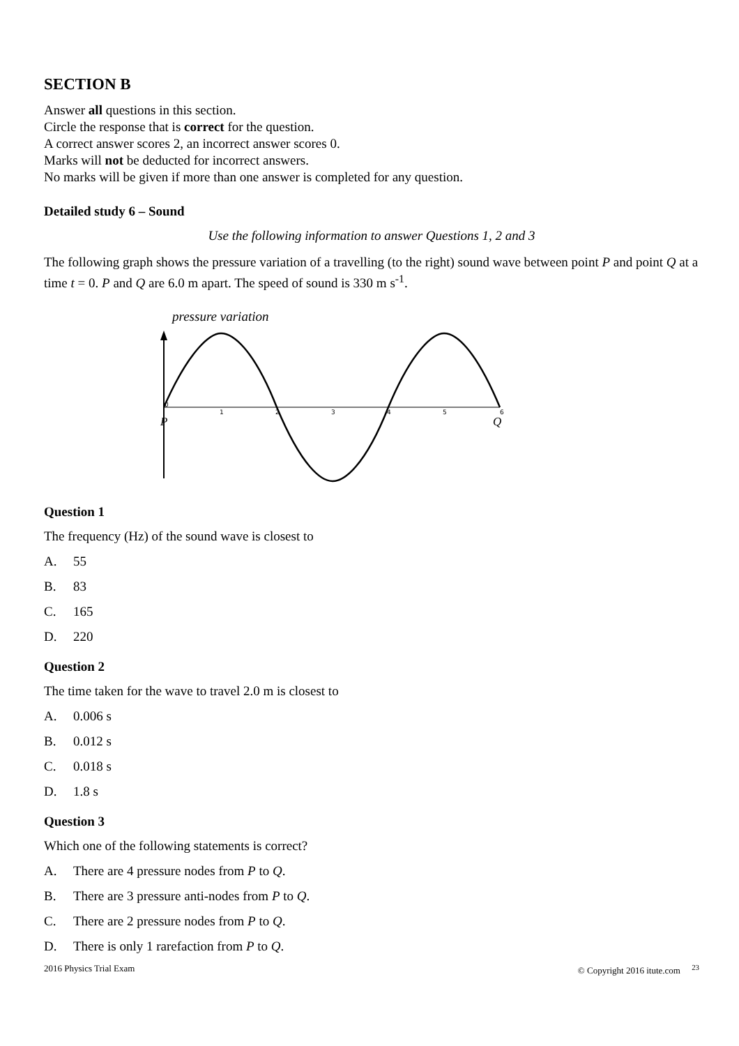SECTION B
Answer all questions in this section.
Circle the response that is correct for the question.
A correct answer scores 2, an incorrect answer scores 0.
Marks will not be deducted for incorrect answers.
No marks will be given if more than one answer is completed for any question.
Detailed study 6 – Sound
Use the following information to answer Questions 1, 2 and 3
The following graph shows the pressure variation of a travelling (to the right) sound wave between point P and point Q at a time t = 0. P and Q are 6.0 m apart. The speed of sound is 330 m s<sup>-1</sup>.
pressure variation
0
1
2
3
4
5
6
P
Q
Question 1
The frequency (Hz) of the sound wave is closest to
A. 55
B. 83
C. 165
D. 220
Question 2
The time taken for the wave to travel 2.0 m is closest to
A. 0.006 s
B. 0.012 s
C. 0.018 s
D. 1.8 s
Question 3
Which one of the following statements is correct?
A. There are 4 pressure nodes from P to Q.
B. There are 3 pressure anti-nodes from P to Q.
C. There are 2 pressure nodes from P to Q.
D. There is only 1 rarefaction from P to Q.
2016 Physics Trial Exam © Copyright 2016 itute.com <sup>23</sup>